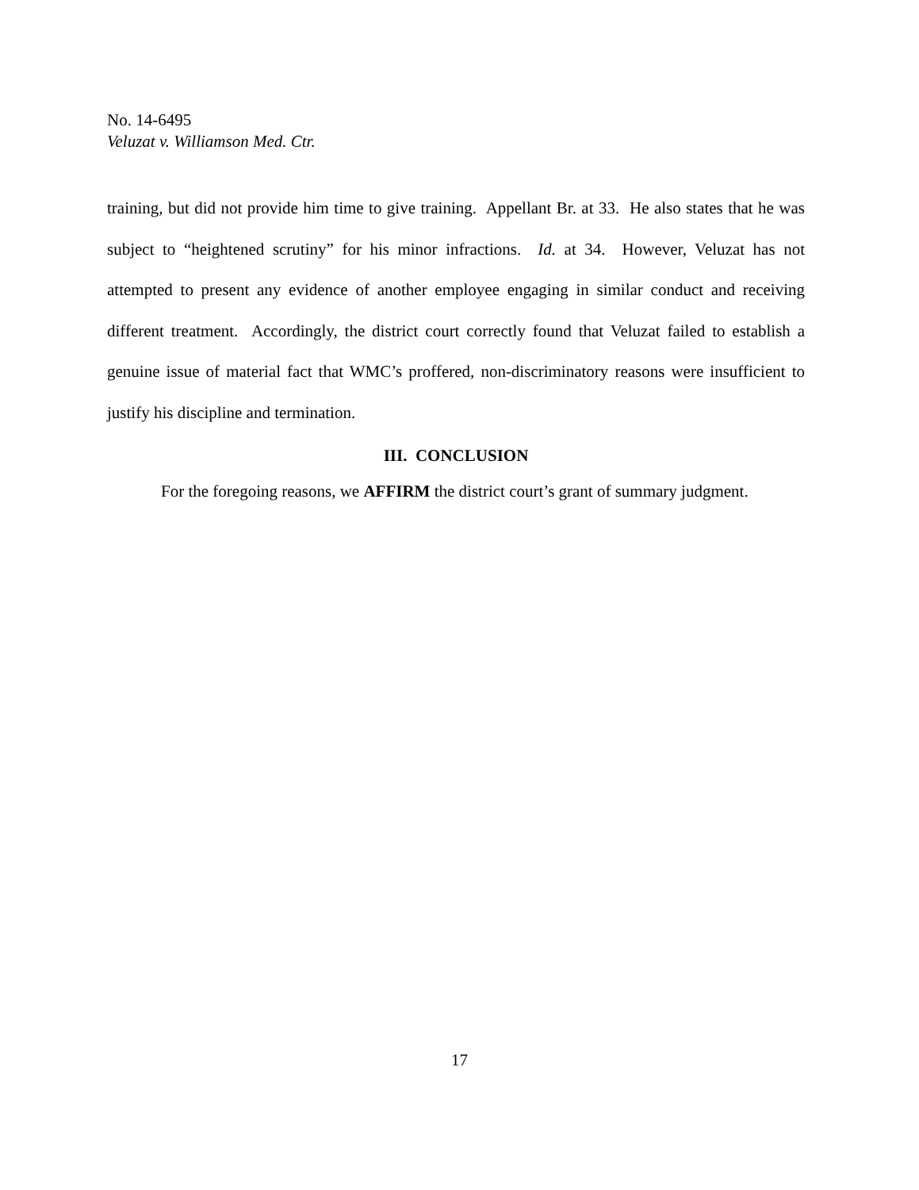No. 14-6495
Veluzat v. Williamson Med. Ctr.
training, but did not provide him time to give training. Appellant Br. at 33. He also states that he was subject to “heightened scrutiny” for his minor infractions. Id. at 34. However, Veluzat has not attempted to present any evidence of another employee engaging in similar conduct and receiving different treatment. Accordingly, the district court correctly found that Veluzat failed to establish a genuine issue of material fact that WMC’s proffered, non-discriminatory reasons were insufficient to justify his discipline and termination.
III. CONCLUSION
For the foregoing reasons, we AFFIRM the district court’s grant of summary judgment.
17